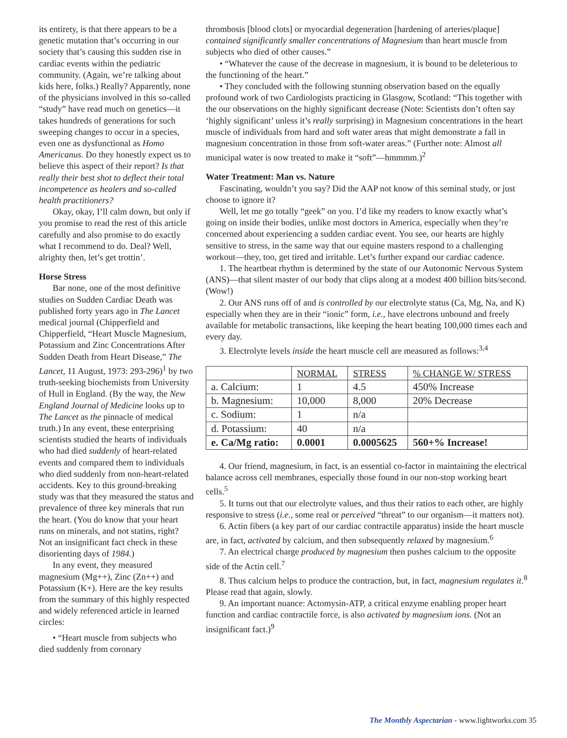its entirety, is that there appears to be a genetic mutation that’s occurring in our society that’s causing this sudden rise in cardiac events within the pediatric community. (Again, we’re talking about kids here, folks.) Really? Apparently, none of the physicians involved in this so-called “study” have read much on genetics—it takes hundreds of generations for such sweeping changes to occur in a species, even one as dysfunctional as Homo Americanus. Do they honestly expect us to believe this aspect of their report? Is that really their best shot to deflect their total incompetence as healers and so-called health practitioners?
Okay, okay, I’ll calm down, but only if you promise to read the rest of this article carefully and also promise to do exactly what I recommend to do. Deal? Well, alrighty then, let’s get trottin’.
Horse Stress
Bar none, one of the most definitive studies on Sudden Cardiac Death was published forty years ago in The Lancet medical journal (Chipperfield and Chipperfield, “Heart Muscle Magnesium, Potassium and Zinc Concentrations After Sudden Death from Heart Disease,” The Lancet, 11 August, 1973: 293-296)<sup>1</sup> by two truth-seeking biochemists from University of Hull in England. (By the way, the New England Journal of Medicine looks up to The Lancet as the pinnacle of medical truth.) In any event, these enterprising scientists studied the hearts of individuals who had died suddenly of heart-related events and compared them to individuals who died suddenly from non-heart-related accidents. Key to this ground-breaking study was that they measured the status and prevalence of three key minerals that run the heart. (You do know that your heart runs on minerals, and not statins, right? Not an insignificant fact check in these disorienting days of 1984.)
In any event, they measured magnesium (Mg++), Zinc (Zn++) and Potassium (K+). Here are the key results from the summary of this highly respected and widely referenced article in learned circles:
• “Heart muscle from subjects who died suddenly from coronary
thrombosis [blood clots] or myocardial degeneration [hardening of arteries/plaque] contained significantly smaller concentrations of Magnesium than heart muscle from subjects who died of other causes.”
• “Whatever the cause of the decrease in magnesium, it is bound to be deleterious to the functioning of the heart.”
• They concluded with the following stunning observation based on the equally profound work of two Cardiologists practicing in Glasgow, Scotland: “This together with the our observations on the highly significant decrease (Note: Scientists don’t often say ‘highly significant’ unless it’s really surprising) in Magnesium concentrations in the heart muscle of individuals from hard and soft water areas that might demonstrate a fall in magnesium concentration in those from soft-water areas.” (Further note: Almost all municipal water is now treated to make it “soft”—hmmmm.)<sup>2</sup>
Water Treatment: Man vs. Nature
Fascinating, wouldn’t you say? Did the AAP not know of this seminal study, or just choose to ignore it?
Well, let me go totally “geek” on you. I’d like my readers to know exactly what’s going on inside their bodies, unlike most doctors in America, especially when they’re concerned about experiencing a sudden cardiac event. You see, our hearts are highly sensitive to stress, in the same way that our equine masters respond to a challenging workout—they, too, get tired and irritable. Let’s further expand our cardiac cadence.
1. The heartbeat rhythm is determined by the state of our Autonomic Nervous System (ANS)—that silent master of our body that clips along at a modest 400 billion bits/second. (Wow!)
2. Our ANS runs off of and is controlled by our electrolyte status (Ca, Mg, Na, and K) especially when they are in their “ionic” form, i.e., have electrons unbound and freely available for metabolic transactions, like keeping the heart beating 100,000 times each and every day.
3. Electrolyte levels inside the heart muscle cell are measured as follows:<sup>3,4</sup>
| | NORMAL | STRESS | % CHANGE W/ STRESS |
| --- | --- | --- | --- |
| a. Calcium: | 1 | 4.5 | 450% Increase |
| b. Magnesium: | 10,000 | 8,000 | 20% Decrease |
| c. Sodium: | 1 | n/a | |
| d. Potassium: | 40 | n/a | |
| e. Ca/Mg ratio: | 0.0001 | 0.0005625 | 560+% Increase! |
4. Our friend, magnesium, in fact, is an essential co-factor in maintaining the electrical balance across cell membranes, especially those found in our non-stop working heart cells.<sup>5</sup>
5. It turns out that our electrolyte values, and thus their ratios to each other, are highly responsive to stress (i.e., some real or perceived “threat” to our organism—it matters not).
6. Actin fibers (a key part of our cardiac contractile apparatus) inside the heart muscle are, in fact, activated by calcium, and then subsequently relaxed by magnesium.<sup>6</sup>
7. An electrical charge produced by magnesium then pushes calcium to the opposite side of the Actin cell.<sup>7</sup>
8. Thus calcium helps to produce the contraction, but, in fact, magnesium regulates it.<sup>8</sup> Please read that again, slowly.
9. An important nuance: Actomysin-ATP, a critical enzyme enabling proper heart function and cardiac contractile force, is also activated by magnesium ions. (Not an insignificant fact.)<sup>9</sup>
The Monthly Aspectarian - www.lightworks.com 35